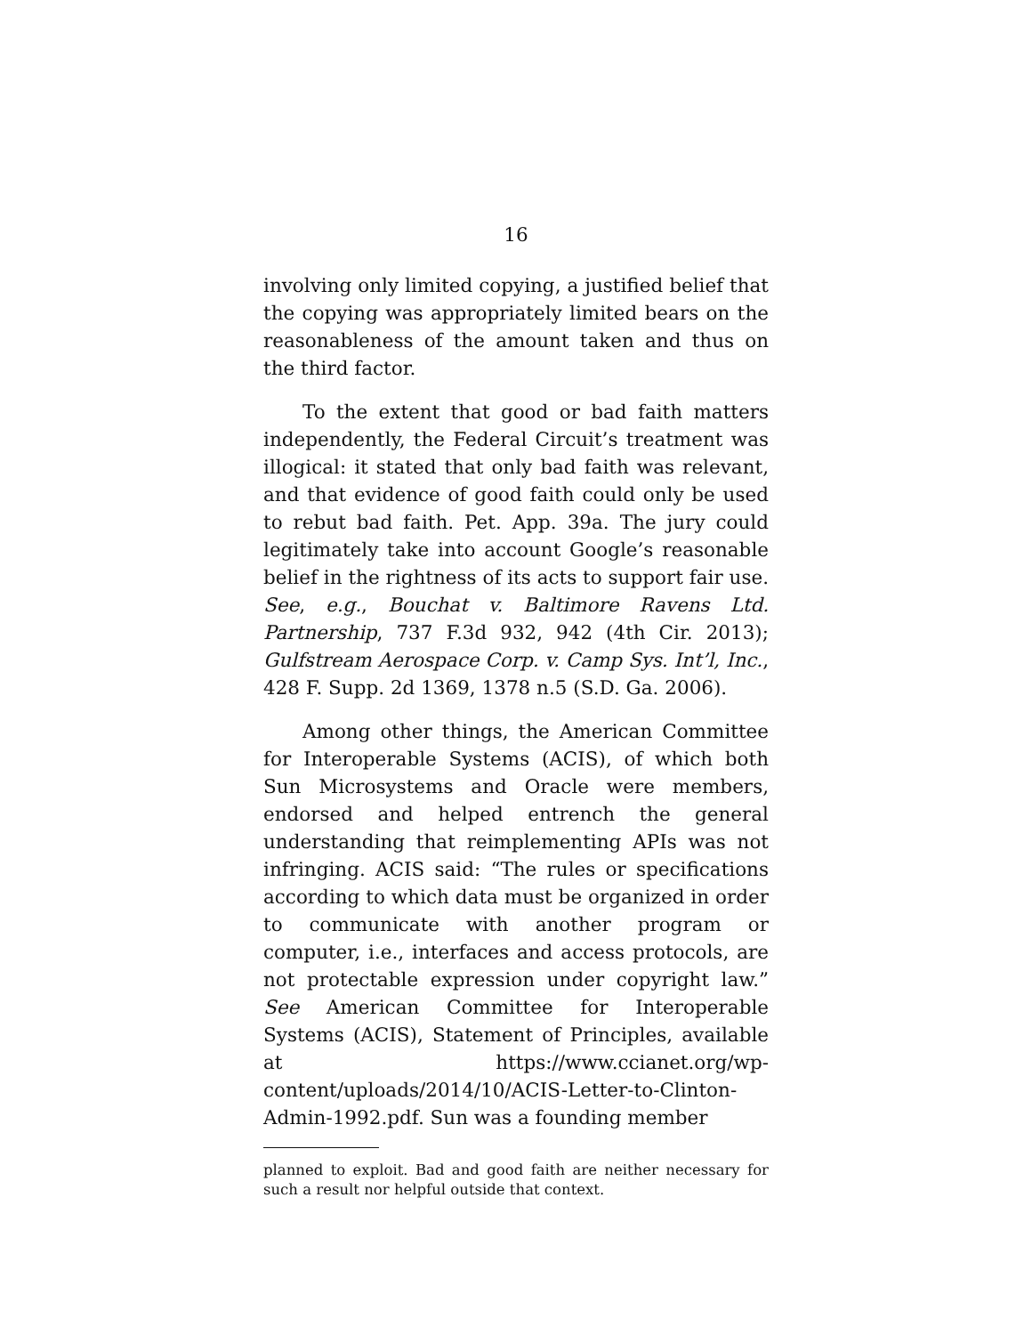16
involving only limited copying, a justified belief that the copying was appropriately limited bears on the reasonableness of the amount taken and thus on the third factor.
To the extent that good or bad faith matters independently, the Federal Circuit’s treatment was illogical: it stated that only bad faith was relevant, and that evidence of good faith could only be used to rebut bad faith. Pet. App. 39a. The jury could legitimately take into account Google’s reasonable belief in the rightness of its acts to support fair use. See, e.g., Bouchat v. Baltimore Ravens Ltd. Partnership, 737 F.3d 932, 942 (4th Cir. 2013); Gulfstream Aerospace Corp. v. Camp Sys. Int’l, Inc., 428 F. Supp. 2d 1369, 1378 n.5 (S.D. Ga. 2006).
Among other things, the American Committee for Interoperable Systems (ACIS), of which both Sun Microsystems and Oracle were members, endorsed and helped entrench the general understanding that reimplementing APIs was not infringing. ACIS said: “The rules or specifications according to which data must be organized in order to communicate with another program or computer, i.e., interfaces and access protocols, are not protectable expression under copyright law.” See American Committee for Interoperable Systems (ACIS), Statement of Principles, available at https://www.ccianet.org/wp-content/uploads/2014/10/ACIS-Letter-to-Clinton-Admin-1992.pdf. Sun was a founding member
planned to exploit. Bad and good faith are neither necessary for such a result nor helpful outside that context.